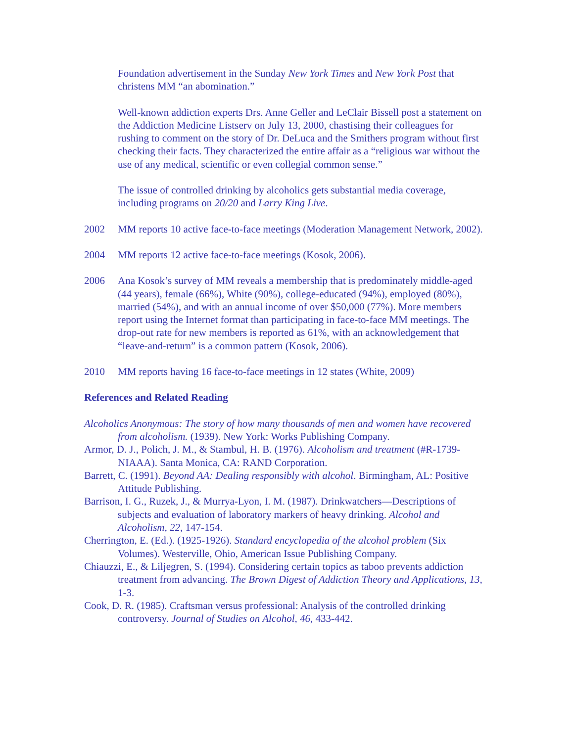Foundation advertisement in the Sunday New York Times and New York Post that christens MM “an abomination.”
Well-known addiction experts Drs. Anne Geller and LeClair Bissell post a statement on the Addiction Medicine Listserv on July 13, 2000, chastising their colleagues for rushing to comment on the story of Dr. DeLuca and the Smithers program without first checking their facts. They characterized the entire affair as a “religious war without the use of any medical, scientific or even collegial common sense.”
The issue of controlled drinking by alcoholics gets substantial media coverage, including programs on 20/20 and Larry King Live.
2002 MM reports 10 active face-to-face meetings (Moderation Management Network, 2002).
2004 MM reports 12 active face-to-face meetings (Kosok, 2006).
2006 Ana Kosok’s survey of MM reveals a membership that is predominately middle-aged (44 years), female (66%), White (90%), college-educated (94%), employed (80%), married (54%), and with an annual income of over $50,000 (77%). More members report using the Internet format than participating in face-to-face MM meetings. The drop-out rate for new members is reported as 61%, with an acknowledgement that “leave-and-return” is a common pattern (Kosok, 2006).
2010 MM reports having 16 face-to-face meetings in 12 states (White, 2009)
References and Related Reading
Alcoholics Anonymous: The story of how many thousands of men and women have recovered from alcoholism. (1939). New York: Works Publishing Company.
Armor, D. J., Polich, J. M., & Stambul, H. B. (1976). Alcoholism and treatment (#R-1739-NIAAA). Santa Monica, CA: RAND Corporation.
Barrett, C. (1991). Beyond AA: Dealing responsibly with alcohol. Birmingham, AL: Positive Attitude Publishing.
Barrison, I. G., Ruzek, J., & Murrya-Lyon, I. M. (1987). Drinkwatchers—Descriptions of subjects and evaluation of laboratory markers of heavy drinking. Alcohol and Alcoholism, 22, 147-154.
Cherrington, E. (Ed.). (1925-1926). Standard encyclopedia of the alcohol problem (Six Volumes). Westerville, Ohio, American Issue Publishing Company.
Chiauzzi, E., & Liljegren, S. (1994). Considering certain topics as taboo prevents addiction treatment from advancing. The Brown Digest of Addiction Theory and Applications, 13, 1-3.
Cook, D. R. (1985). Craftsman versus professional: Analysis of the controlled drinking controversy. Journal of Studies on Alcohol, 46, 433-442.